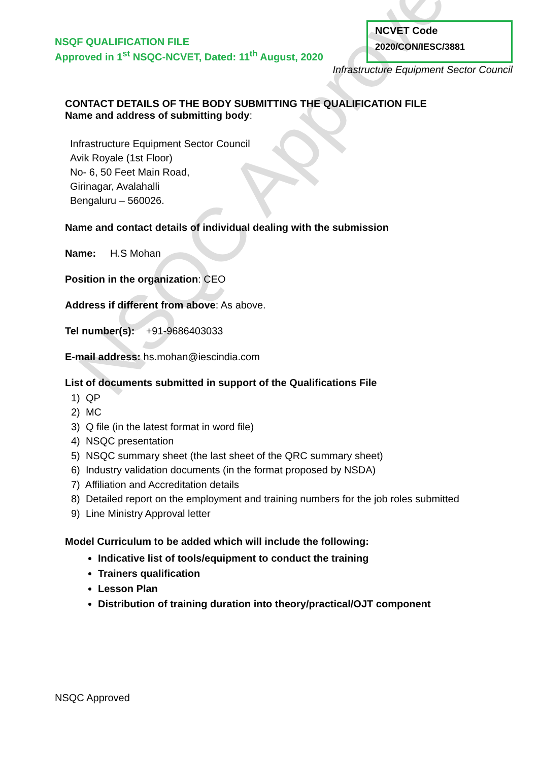NSQC Approved
NSQF QUALIFICATION FILE
Approved in 1<sup>st</sup> NSQC-NCVET, Dated: 11<sup>th</sup> August, 2020
NCVET Code
2020/CON/IESC/3881
Infrastructure Equipment Sector Council
CONTACT DETAILS OF THE BODY SUBMITTING THE QUALIFICATION FILE
Name and address of submitting body:
Infrastructure Equipment Sector Council
Avik Royale (1st Floor)
No- 6, 50 Feet Main Road,
Girinagar, Avalahalli
Bengaluru – 560026.
Name and contact details of individual dealing with the submission
Name: H.S Mohan
Position in the organization: CEO
Address if different from above: As above.
Tel number(s): +91-9686403033
E-mail address: hs.mohan@iescindia.com
List of documents submitted in support of the Qualifications File
1) QP
2) MC
3) Q file (in the latest format in word file)
4) NSQC presentation
5) NSQC summary sheet (the last sheet of the QRC summary sheet)
6) Industry validation documents (in the format proposed by NSDA)
7) Affiliation and Accreditation details
8) Detailed report on the employment and training numbers for the job roles submitted
9) Line Ministry Approval letter
Model Curriculum to be added which will include the following:
Indicative list of tools/equipment to conduct the training
Trainers qualification
Lesson Plan
Distribution of training duration into theory/practical/OJT component
NSQC Approved